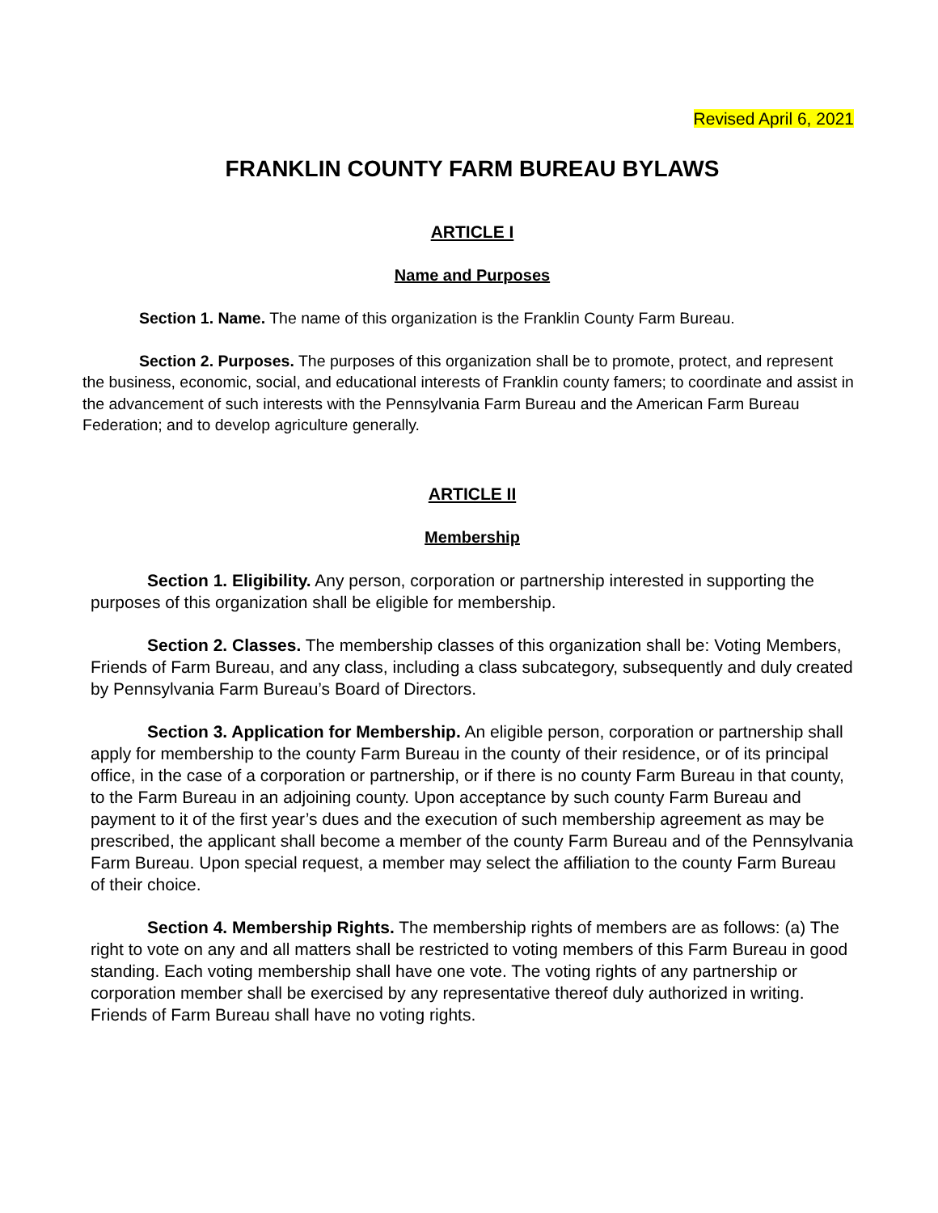Revised April 6, 2021
FRANKLIN COUNTY FARM BUREAU BYLAWS
ARTICLE I
Name and Purposes
Section 1. Name. The name of this organization is the Franklin County Farm Bureau.
Section 2. Purposes. The purposes of this organization shall be to promote, protect, and represent the business, economic, social, and educational interests of Franklin county famers; to coordinate and assist in the advancement of such interests with the Pennsylvania Farm Bureau and the American Farm Bureau Federation; and to develop agriculture generally.
ARTICLE II
Membership
Section 1. Eligibility. Any person, corporation or partnership interested in supporting the purposes of this organization shall be eligible for membership.
Section 2. Classes. The membership classes of this organization shall be: Voting Members, Friends of Farm Bureau, and any class, including a class subcategory, subsequently and duly created by Pennsylvania Farm Bureau’s Board of Directors.
Section 3. Application for Membership. An eligible person, corporation or partnership shall apply for membership to the county Farm Bureau in the county of their residence, or of its principal office, in the case of a corporation or partnership, or if there is no county Farm Bureau in that county, to the Farm Bureau in an adjoining county. Upon acceptance by such county Farm Bureau and payment to it of the first year’s dues and the execution of such membership agreement as may be prescribed, the applicant shall become a member of the county Farm Bureau and of the Pennsylvania Farm Bureau. Upon special request, a member may select the affiliation to the county Farm Bureau of their choice.
Section 4. Membership Rights. The membership rights of members are as follows: (a) The right to vote on any and all matters shall be restricted to voting members of this Farm Bureau in good standing. Each voting membership shall have one vote. The voting rights of any partnership or corporation member shall be exercised by any representative thereof duly authorized in writing. Friends of Farm Bureau shall have no voting rights.